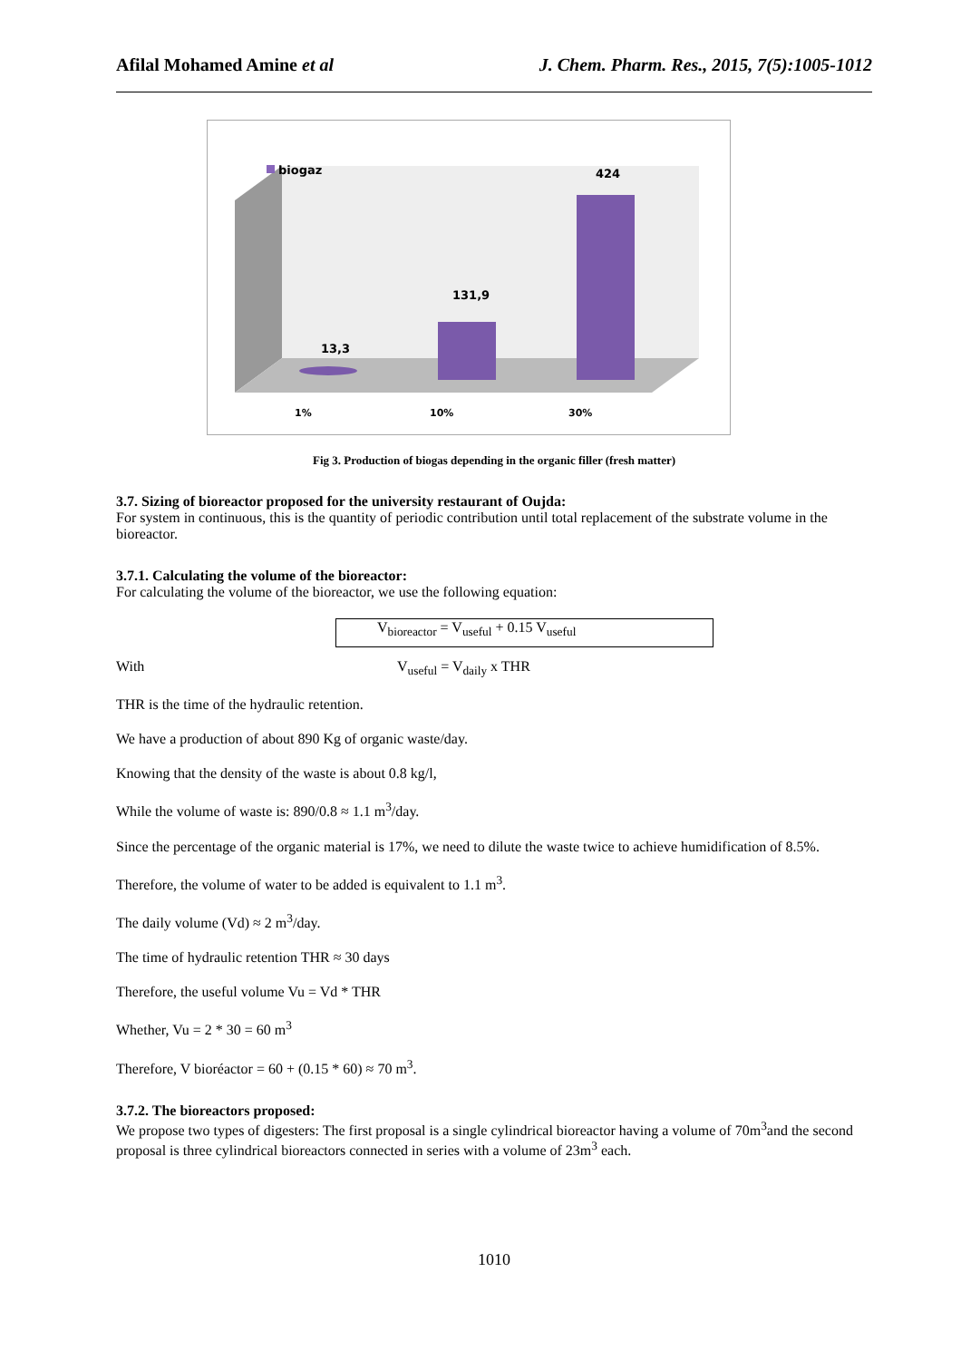Afilal Mohamed Amine et al J. Chem. Pharm. Res., 2015, 7(5):1005-1012
biogaz
13,3
131,9
424
1%
10%
30%
Fig 3. Production of biogas depending in the organic filler (fresh matter)
3.7. Sizing of bioreactor proposed for the university restaurant of Oujda:
For system in continuous, this is the quantity of periodic contribution until total replacement of the substrate volume in the bioreactor.
3.7.1. Calculating the volume of the bioreactor:
For calculating the volume of the bioreactor, we use the following equation:
V<sub>bioreactor</sub> = V<sub>useful</sub> + 0.15 V<sub>useful</sub>
With V<sub>useful</sub> = V<sub>daily</sub> x THR
THR is the time of the hydraulic retention.
We have a production of about 890 Kg of organic waste/day.
Knowing that the density of the waste is about 0.8 kg/l,
While the volume of waste is: 890/0.8 ≈ 1.1 m<sup>3</sup>/day.
Since the percentage of the organic material is 17%, we need to dilute the waste twice to achieve humidification of 8.5%.
Therefore, the volume of water to be added is equivalent to 1.1 m<sup>3</sup>.
The daily volume (Vd) ≈ 2 m<sup>3</sup>/day.
The time of hydraulic retention THR ≈ 30 days
Therefore, the useful volume Vu = Vd * THR
Whether, Vu = 2 * 30 = 60 m<sup>3</sup>
Therefore, V bioréactor = 60 + (0.15 * 60) ≈ 70 m<sup>3</sup>.
3.7.2. The bioreactors proposed:
We propose two types of digesters: The first proposal is a single cylindrical bioreactor having a volume of 70m<sup>3</sup>and the second proposal is three cylindrical bioreactors connected in series with a volume of 23m<sup>3</sup> each.
1010